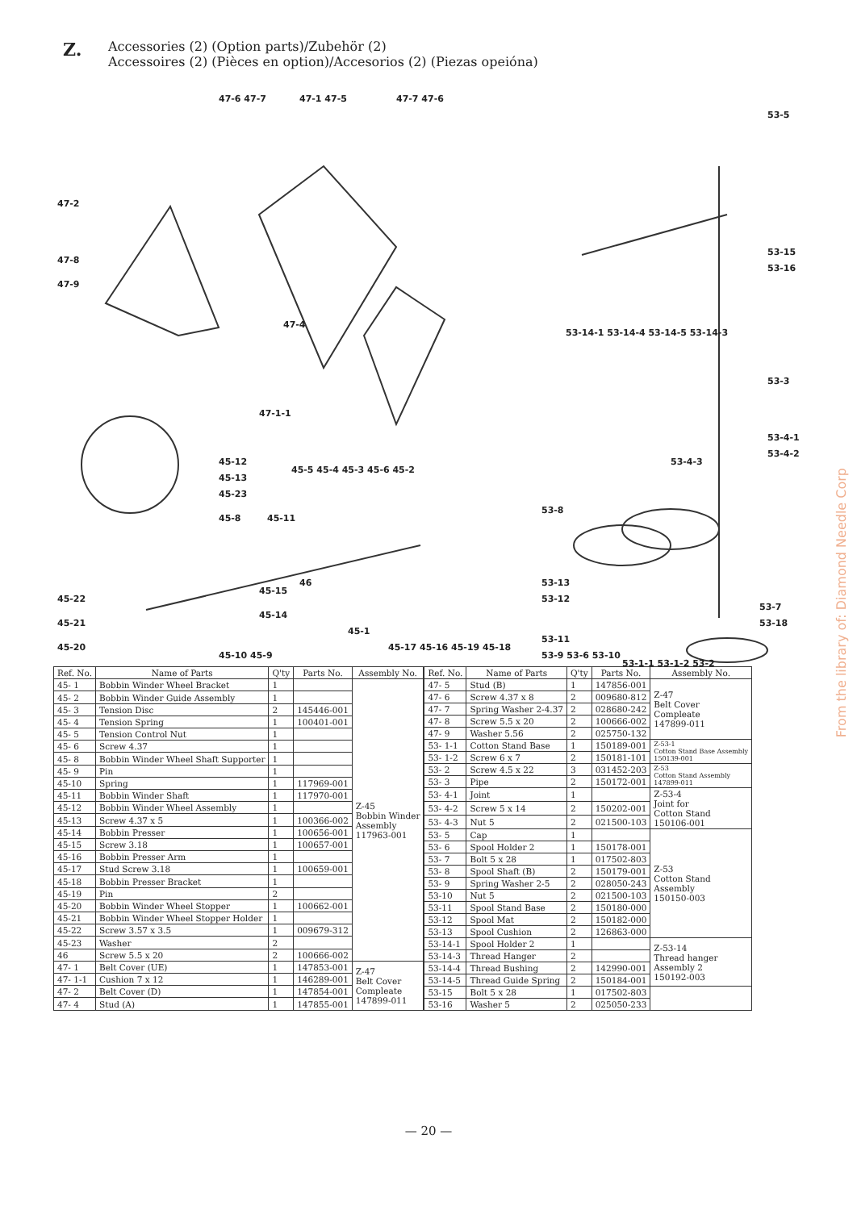Z.
Accessories (2) (Option parts)/Zubehör (2)
Accessoires (2) (Pièces en option)/Accesorios (2) (Piezas opeióna)
47-6 47-7
47-1 47-5
47-7 47-6
47-2
47-8
47-9
47-4
47-1-1
45-12
45-13
45-23
45-8
45-11
45-5 45-4 45-3 45-6 45-2
46
45-15
45-14
45-22
45-21
45-20
45-1
45-10 45-9
45-17 45-16 45-19 45-18
53-5
53-15
53-16
53-14-1 53-14-4 53-14-5 53-14-3
53-3
53-4-1
53-4-2
53-4-3
53-8
53-13
53-12
53-7
53-18
53-11
53-9 53-6 53-10
53-1-1 53-1-2 53-2
| Ref. No. | Name of Parts | Q'ty | Parts No. | Assembly No. |
| --- | --- | --- | --- | --- |
| 45- 1 | Bobbin Winder Wheel Bracket | 1 | | Z-45 Bobbin Winder Assembly 117963-001 |
| 45- 2 | Bobbin Winder Guide Assembly | 1 | | |
| 45- 3 | Tension Disc | 2 | 145446-001 | |
| 45- 4 | Tension Spring | 1 | 100401-001 | |
| 45- 5 | Tension Control Nut | 1 | | |
| 45- 6 | Screw 4.37 | 1 | | |
| 45- 8 | Bobbin Winder Wheel Shaft Supporter | 1 | | |
| 45- 9 | Pin | 1 | | |
| 45-10 | Spring | 1 | 117969-001 | |
| 45-11 | Bobbin Winder Shaft | 1 | 117970-001 | |
| 45-12 | Bobbin Winder Wheel Assembly | 1 | | |
| 45-13 | Screw 4.37 x 5 | 1 | 100366-002 | |
| 45-14 | Bobbin Presser | 1 | 100656-001 | |
| 45-15 | Screw 3.18 | 1 | 100657-001 | |
| 45-16 | Bobbin Presser Arm | 1 | | |
| 45-17 | Stud Screw 3.18 | 1 | 100659-001 | |
| 45-18 | Bobbin Presser Bracket | 1 | | |
| 45-19 | Pin | 2 | | |
| 45-20 | Bobbin Winder Wheel Stopper | 1 | 100662-001 | |
| 45-21 | Bobbin Winder Wheel Stopper Holder | 1 | | |
| 45-22 | Screw 3.57 x 3.5 | 1 | 009679-312 | |
| 45-23 | Washer | 2 | | |
| 46 | Screw 5.5 x 20 | 2 | 100666-002 | |
| 47- 1 | Belt Cover (UE) | 1 | 147853-001 | Z-47 Belt Cover Compleate 147899-011 |
| 47- 1-1 | Cushion 7 x 12 | 1 | 146289-001 | |
| 47- 2 | Belt Cover (D) | 1 | 147854-001 | |
| 47- 4 | Stud (A) | 1 | 147855-001 | |
| Ref. No. | Name of Parts | Q'ty | Parts No. | Assembly No. |
| --- | --- | --- | --- | --- |
| 47- 5 | Stud (B) | 1 | 147856-001 | Z-47 Belt Cover Compleate 147899-011 |
| 47- 6 | Screw 4.37 x 8 | 2 | 009680-812 | |
| 47- 7 | Spring Washer 2-4.37 | 2 | 028680-242 | |
| 47- 8 | Screw 5.5 x 20 | 2 | 100666-002 | |
| 47- 9 | Washer 5.56 | 2 | 025750-132 | |
| 53- 1-1 | Cotton Stand Base | 1 | 150189-001 | Z-53-1 Cotton Stand Base Assembly 150139-001 |
| 53- 1-2 | Screw 6 x 7 | 2 | 150181-101 | |
| 53- 2 | Screw 4.5 x 22 | 3 | 031452-203 | Z-53 Cotton Stand Assembly 147899-011 |
| 53- 3 | Pipe | 2 | 150172-001 | |
| 53- 4-1 | Joint | 1 | | Z-53-4 Joint for Cotton Stand 150106-001 |
| 53- 4-2 | Screw 5 x 14 | 2 | 150202-001 | |
| 53- 4-3 | Nut 5 | 2 | 021500-103 | |
| 53- 5 | Cap | 1 | | Z-53 Cotton Stand Assembly 150150-003 |
| 53- 6 | Spool Holder 2 | 1 | 150178-001 | |
| 53- 7 | Bolt 5 x 28 | 1 | 017502-803 | |
| 53- 8 | Spool Shaft (B) | 2 | 150179-001 | |
| 53- 9 | Spring Washer 2-5 | 2 | 028050-243 | |
| 53-10 | Nut 5 | 2 | 021500-103 | |
| 53-11 | Spool Stand Base | 2 | 150180-000 | |
| 53-12 | Spool Mat | 2 | 150182-000 | |
| 53-13 | Spool Cushion | 2 | 126863-000 | |
| 53-14-1 | Spool Holder 2 | 1 | | Z-53-14 Thread hanger Assembly 2 150192-003 |
| 53-14-3 | Thread Hanger | 2 | | |
| 53-14-4 | Thread Bushing | 2 | 142990-001 | |
| 53-14-5 | Thread Guide Spring | 2 | 150184-001 | |
| 53-15 | Bolt 5 x 28 | 1 | 017502-803 | |
| 53-16 | Washer 5 | 2 | 025050-233 | |
— 20 —
From the library of: Diamond Needle Corp